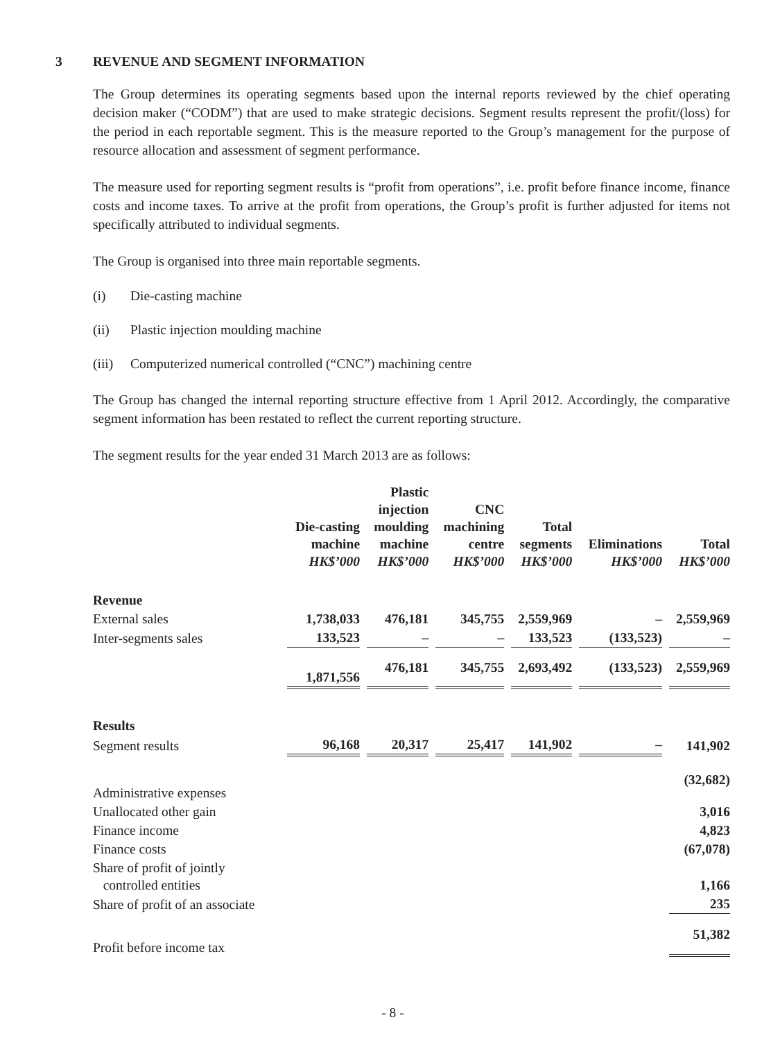3 REVENUE AND SEGMENT INFORMATION
The Group determines its operating segments based upon the internal reports reviewed by the chief operating decision maker (“CODM”) that are used to make strategic decisions. Segment results represent the profit/(loss) for the period in each reportable segment. This is the measure reported to the Group’s management for the purpose of resource allocation and assessment of segment performance.
The measure used for reporting segment results is “profit from operations”, i.e. profit before finance income, finance costs and income taxes. To arrive at the profit from operations, the Group’s profit is further adjusted for items not specifically attributed to individual segments.
The Group is organised into three main reportable segments.
(i) Die-casting machine
(ii) Plastic injection moulding machine
(iii) Computerized numerical controlled (“CNC”) machining centre
The Group has changed the internal reporting structure effective from 1 April 2012. Accordingly, the comparative segment information has been restated to reflect the current reporting structure.
The segment results for the year ended 31 March 2013 are as follows:
| | Die-casting machine HK$’000 | Plastic injection moulding machine HK$’000 | CNC machining centre HK$’000 | Total segments HK$’000 | Eliminations HK$’000 | Total HK$’000 |
| --- | --- | --- | --- | --- | --- | --- |
| Revenue | | | | | | |
| External sales | 1,738,033 | 476,181 | 345,755 | 2,559,969 | – | 2,559,969 |
| Inter-segments sales | 133,523 | – | – | 133,523 | (133,523) | – |
| | 1,871,556 | 476,181 | 345,755 | 2,693,492 | (133,523) | 2,559,969 |
| Results | | | | | | |
| Segment results | 96,168 | 20,317 | 25,417 | 141,902 | – | 141,902 |
| Administrative expenses | | | | | | (32,682) |
| Unallocated other gain | | | | | | 3,016 |
| Finance income | | | | | | 4,823 |
| Finance costs | | | | | | (67,078) |
| Share of profit of jointly controlled entities | | | | | | 1,166 |
| Share of profit of an associate | | | | | | 235 |
| Profit before income tax | | | | | | 51,382 |
- 8 -